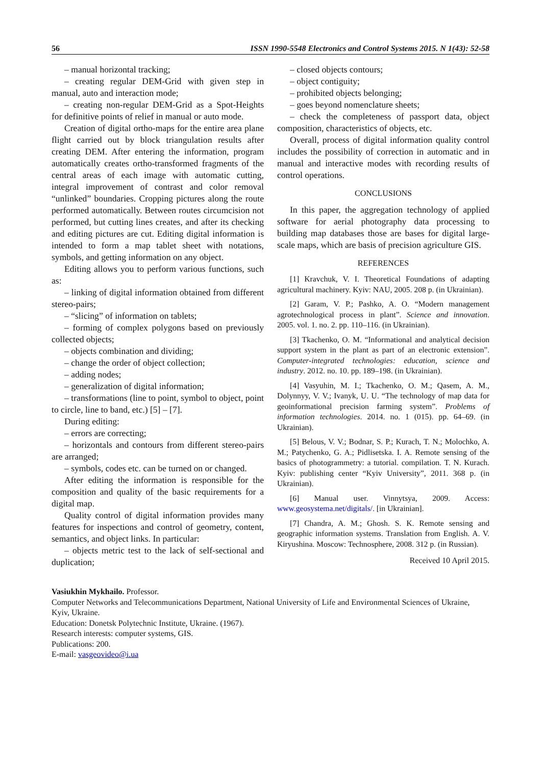56 ISSN 1990-5548 Electronics and Control Systems 2015. N 1(43): 52-58
– manual horizontal tracking;
– creating regular DEM-Grid with given step in manual, auto and interaction mode;
– creating non-regular DEM-Grid as a Spot-Heights for definitive points of relief in manual or auto mode.
Creation of digital ortho-maps for the entire area plane flight carried out by block triangulation results after creating DEM. After entering the information, program automatically creates ortho-transformed fragments of the central areas of each image with automatic cutting, integral improvement of contrast and color removal “unlinked” boundaries. Cropping pictures along the route performed automatically. Between routes circumcision not performed, but cutting lines creates, and after its checking and editing pictures are cut. Editing digital information is intended to form a map tablet sheet with notations, symbols, and getting information on any object.
Editing allows you to perform various functions, such as:
– linking of digital information obtained from different stereo-pairs;
– “slicing” of information on tablets;
– forming of complex polygons based on previously collected objects;
– objects combination and dividing;
– change the order of object collection;
– adding nodes;
– generalization of digital information;
– transformations (line to point, symbol to object, point to circle, line to band, etc.) [5] – [7].
During editing:
– errors are correcting;
– horizontals and contours from different stereo-pairs are arranged;
– symbols, codes etc. can be turned on or changed.
After editing the information is responsible for the composition and quality of the basic requirements for a digital map.
Quality control of digital information provides many features for inspections and control of geometry, content, semantics, and object links. In particular:
– objects metric test to the lack of self-sectional and duplication;
– closed objects contours;
– object contiguity;
– prohibited objects belonging;
– goes beyond nomenclature sheets;
– check the completeness of passport data, object composition, characteristics of objects, etc.
Overall, process of digital information quality control includes the possibility of correction in automatic and in manual and interactive modes with recording results of control operations.
CONCLUSIONS
In this paper, the aggregation technology of applied software for aerial photography data processing to building map databases those are bases for digital large-scale maps, which are basis of precision agriculture GIS.
REFERENCES
[1] Kravchuk, V. I. Theoretical Foundations of adapting agricultural machinery. Kyiv: NAU, 2005. 208 p. (in Ukrainian).
[2] Garam, V. P.; Pashko, A. O. “Modern management agrotechnological process in plant”. Science and innovation. 2005. vol. 1. no. 2. pp. 110–116. (in Ukrainian).
[3] Tkachenko, O. M. “Informational and analytical decision support system in the plant as part of an electronic extension”. Computer-integrated technologies: education, science and industry. 2012. no. 10. pp. 189–198. (in Ukrainian).
[4] Vasyuhin, M. I.; Tkachenko, O. M.; Qasem, A. M., Dolynnyy, V. V.; Ivanyk, U. U. “The technology of map data for geoinformational precision farming system”. Problems of information technologies. 2014. no. 1 (015). pp. 64–69. (in Ukrainian).
[5] Belous, V. V.; Bodnar, S. P.; Kurach, T. N.; Molochko, A. M.; Patychenko, G. A.; Pidlisetska. I. A. Remote sensing of the basics of photogrammetry: a tutorial. compilation. T. N. Kurach. Kyiv: publishing center “Kyiv University”, 2011. 368 p. (in Ukrainian).
[6] Manual user. Vinnytsya, 2009. Access: www.geosystema.net/digitals/. [in Ukrainian].
[7] Chandra, A. M.; Ghosh. S. K. Remote sensing and geographic information systems. Translation from English. A. V. Kiryushina. Moscow: Technosphere, 2008. 312 p. (in Russian).
Received 10 April 2015.
Vasiukhin Mykhailo. Professor.
Computer Networks and Telecommunications Department, National University of Life and Environmental Sciences of Ukraine, Kyiv, Ukraine.
Education: Donetsk Polytechnic Institute, Ukraine. (1967).
Research interests: computer systems, GIS.
Publications: 200.
E-mail: vasgeovideo@i.ua